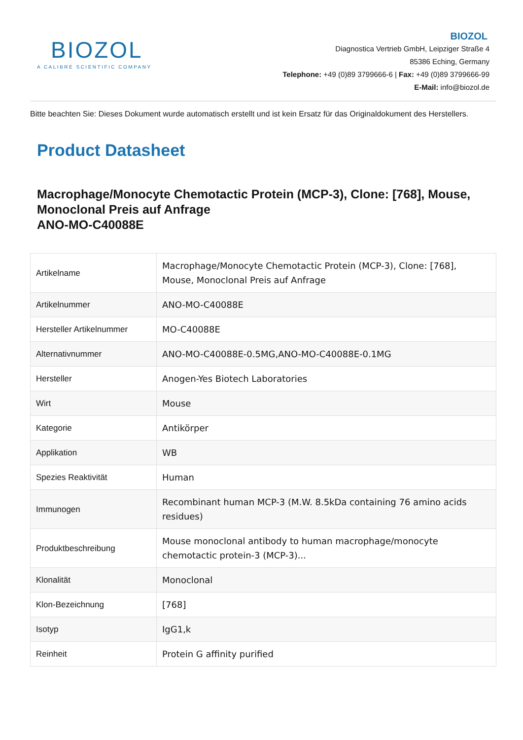BIOZOL
A CALIBRE SCIENTIFIC COMPANY
BIOZOL
Diagnostica Vertrieb GmbH, Leipziger Straße 4
85386 Eching, Germany
Telephone: +49 (0)89 3799666-6 | Fax: +49 (0)89 3799666-99
E-Mail: info@biozol.de
Bitte beachten Sie: Dieses Dokument wurde automatisch erstellt und ist kein Ersatz für das Originaldokument des Herstellers.
Product Datasheet
Macrophage/Monocyte Chemotactic Protein (MCP-3), Clone: [768], Mouse, Monoclonal Preis auf Anfrage
ANO-MO-C40088E
| Artikelname | Macrophage/Monocyte Chemotactic Protein (MCP-3), Clone: [768], Mouse, Monoclonal Preis auf Anfrage |
| Artikelnummer | ANO-MO-C40088E |
| Hersteller Artikelnummer | MO-C40088E |
| Alternativnummer | ANO-MO-C40088E-0.5MG,ANO-MO-C40088E-0.1MG |
| Hersteller | Anogen-Yes Biotech Laboratories |
| Wirt | Mouse |
| Kategorie | Antikörper |
| Applikation | WB |
| Spezies Reaktivität | Human |
| Immunogen | Recombinant human MCP-3 (M.W. 8.5kDa containing 76 amino acids residues) |
| Produktbeschreibung | Mouse monoclonal antibody to human macrophage/monocyte chemotactic protein-3 (MCP-3)... |
| Klonalität | Monoclonal |
| Klon-Bezeichnung | [768] |
| Isotyp | IgG1,k |
| Reinheit | Protein G affinity purified |